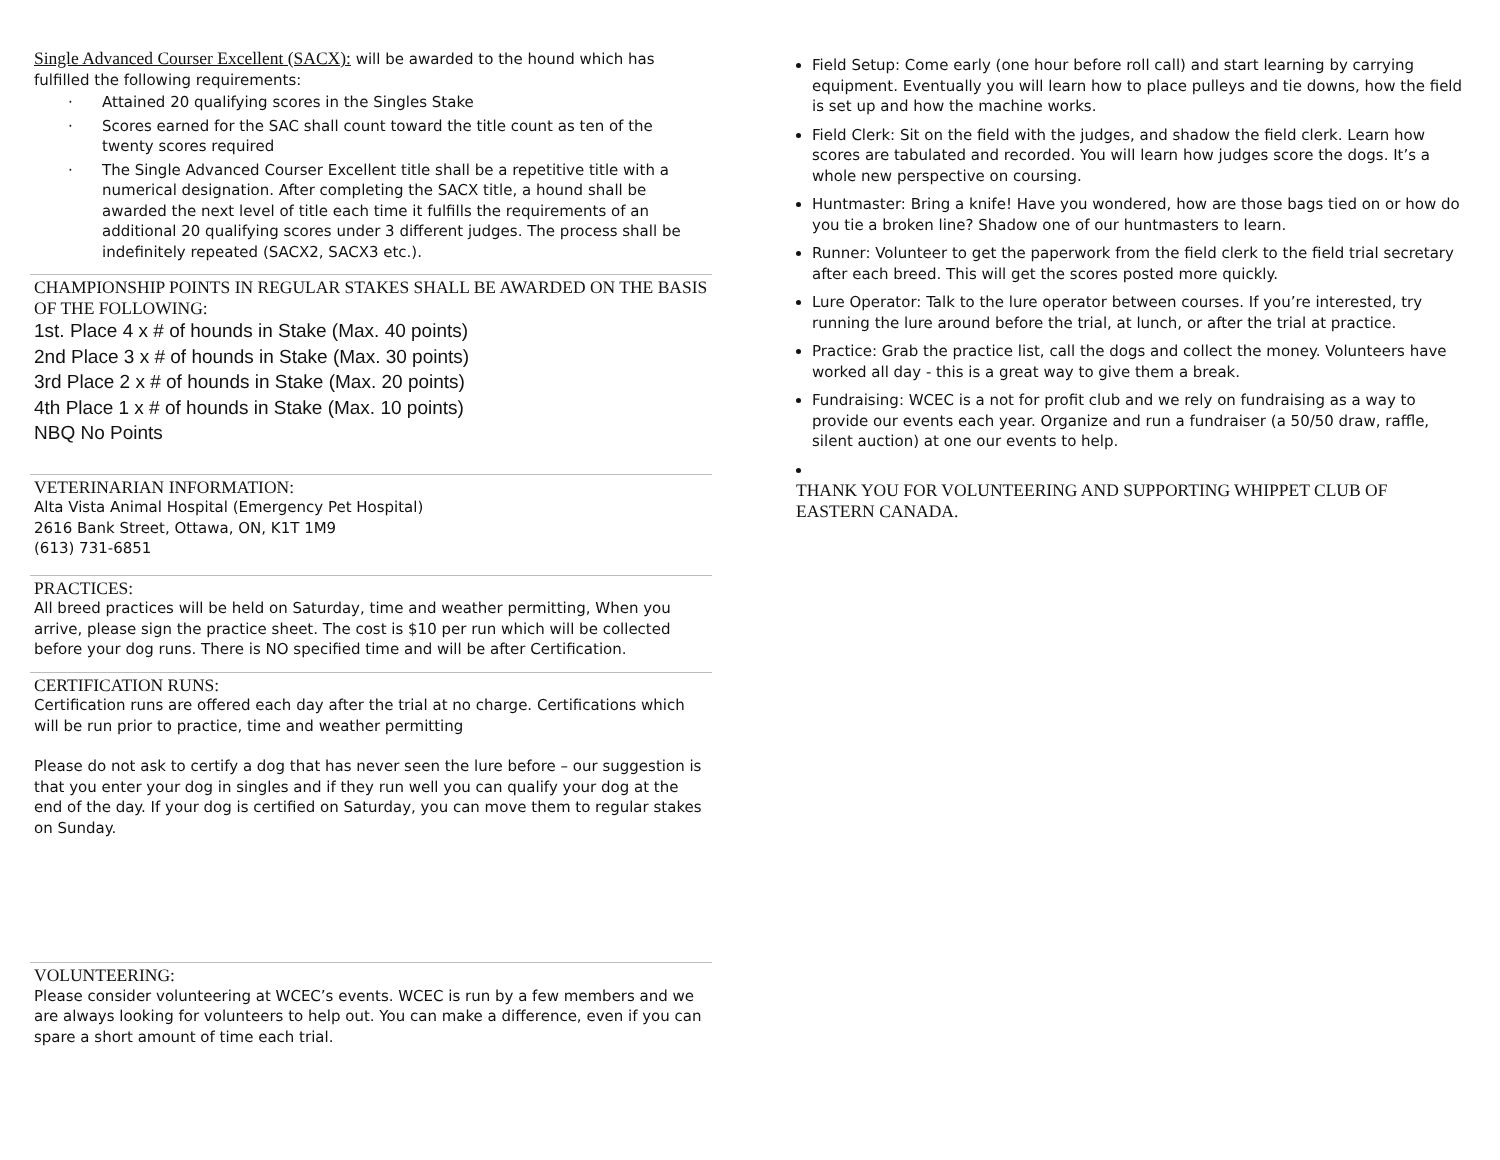Single Advanced Courser Excellent (SACX): will be awarded to the hound which has fulfilled the following requirements:
· Attained 20 qualifying scores in the Singles Stake
· Scores earned for the SAC shall count toward the title count as ten of the twenty scores required
· The Single Advanced Courser Excellent title shall be a repetitive title with a numerical designation. After completing the SACX title, a hound shall be awarded the next level of title each time it fulfills the requirements of an additional 20 qualifying scores under 3 different judges. The process shall be indefinitely repeated (SACX2, SACX3 etc.).
CHAMPIONSHIP POINTS IN REGULAR STAKES SHALL BE AWARDED ON THE BASIS OF THE FOLLOWING:
1st. Place 4 x # of hounds in Stake (Max. 40 points)
2nd Place 3 x # of hounds in Stake (Max. 30 points)
3rd Place 2 x # of hounds in Stake (Max. 20 points)
4th Place 1 x # of hounds in Stake (Max. 10 points)
NBQ No Points
VETERINARIAN INFORMATION:
Alta Vista Animal Hospital (Emergency Pet Hospital)
2616 Bank Street, Ottawa, ON, K1T 1M9
(613) 731-6851
PRACTICES:
All breed practices will be held on Saturday, time and weather permitting, When you arrive, please sign the practice sheet. The cost is $10 per run which will be collected before your dog runs. There is NO specified time and will be after Certification.
CERTIFICATION RUNS:
Certification runs are offered each day after the trial at no charge. Certifications which will be run prior to practice, time and weather permitting
Please do not ask to certify a dog that has never seen the lure before – our suggestion is that you enter your dog in singles and if they run well you can qualify your dog at the end of the day. If your dog is certified on Saturday, you can move them to regular stakes on Sunday.
VOLUNTEERING:
Please consider volunteering at WCEC’s events. WCEC is run by a few members and we are always looking for volunteers to help out. You can make a difference, even if you can spare a short amount of time each trial.
Field Setup: Come early (one hour before roll call) and start learning by carrying equipment. Eventually you will learn how to place pulleys and tie downs, how the field is set up and how the machine works.
Field Clerk: Sit on the field with the judges, and shadow the field clerk. Learn how scores are tabulated and recorded. You will learn how judges score the dogs. It’s a whole new perspective on coursing.
Huntmaster: Bring a knife! Have you wondered, how are those bags tied on or how do you tie a broken line? Shadow one of our huntmasters to learn.
Runner: Volunteer to get the paperwork from the field clerk to the field trial secretary after each breed. This will get the scores posted more quickly.
Lure Operator: Talk to the lure operator between courses. If you’re interested, try running the lure around before the trial, at lunch, or after the trial at practice.
Practice: Grab the practice list, call the dogs and collect the money. Volunteers have worked all day - this is a great way to give them a break.
Fundraising: WCEC is a not for profit club and we rely on fundraising as a way to provide our events each year. Organize and run a fundraiser (a 50/50 draw, raffle, silent auction) at one our events to help.
THANK YOU FOR VOLUNTEERING AND SUPPORTING WHIPPET CLUB OF EASTERN CANADA.